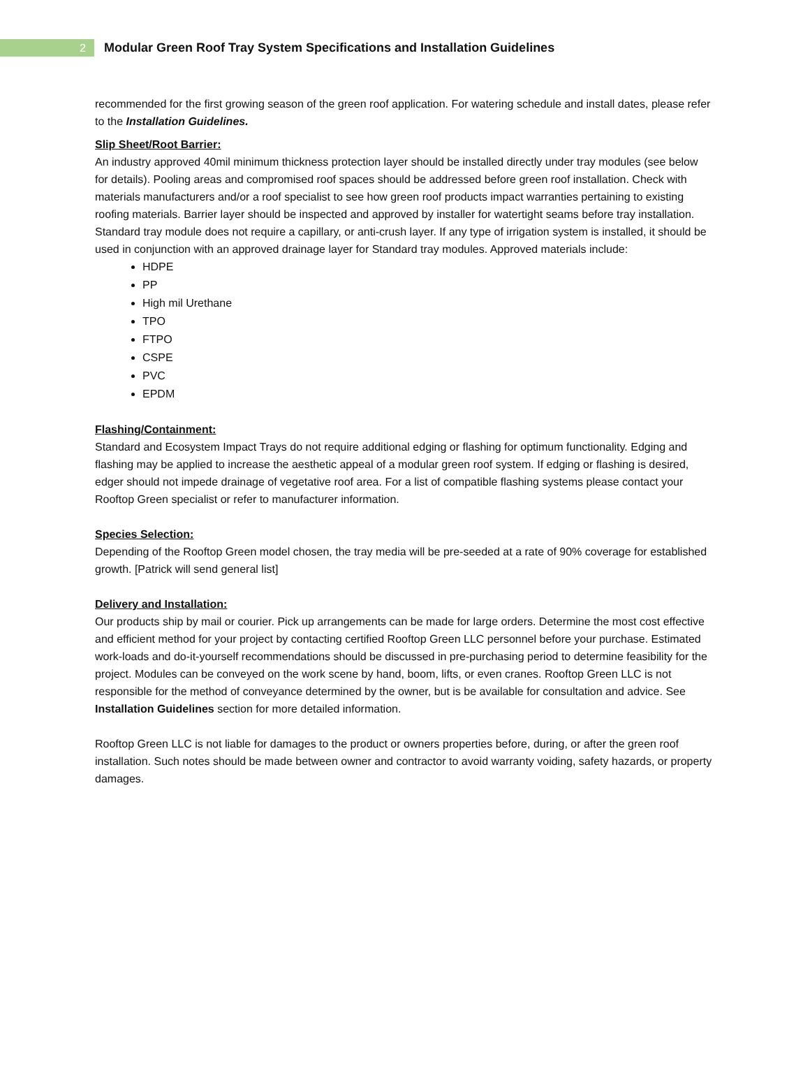2
Modular Green Roof Tray System Specifications and Installation Guidelines
recommended for the first growing season of the green roof application. For watering schedule and install dates, please refer to the Installation Guidelines.
Slip Sheet/Root Barrier:
An industry approved 40mil minimum thickness protection layer should be installed directly under tray modules (see below for details). Pooling areas and compromised roof spaces should be addressed before green roof installation. Check with materials manufacturers and/or a roof specialist to see how green roof products impact warranties pertaining to existing roofing materials. Barrier layer should be inspected and approved by installer for watertight seams before tray installation. Standard tray module does not require a capillary, or anti-crush layer. If any type of irrigation system is installed, it should be used in conjunction with an approved drainage layer for Standard tray modules. Approved materials include:
HDPE
PP
High mil Urethane
TPO
FTPO
CSPE
PVC
EPDM
Flashing/Containment:
Standard and Ecosystem Impact Trays do not require additional edging or flashing for optimum functionality. Edging and flashing may be applied to increase the aesthetic appeal of a modular green roof system. If edging or flashing is desired, edger should not impede drainage of vegetative roof area. For a list of compatible flashing systems please contact your Rooftop Green specialist or refer to manufacturer information.
Species Selection:
Depending of the Rooftop Green model chosen, the tray media will be pre-seeded at a rate of 90% coverage for established growth. [Patrick will send general list]
Delivery and Installation:
Our products ship by mail or courier. Pick up arrangements can be made for large orders. Determine the most cost effective and efficient method for your project by contacting certified Rooftop Green LLC personnel before your purchase. Estimated work-loads and do-it-yourself recommendations should be discussed in pre-purchasing period to determine feasibility for the project. Modules can be conveyed on the work scene by hand, boom, lifts, or even cranes. Rooftop Green LLC is not responsible for the method of conveyance determined by the owner, but is be available for consultation and advice. See Installation Guidelines section for more detailed information.
Rooftop Green LLC is not liable for damages to the product or owners properties before, during, or after the green roof installation. Such notes should be made between owner and contractor to avoid warranty voiding, safety hazards, or property damages.